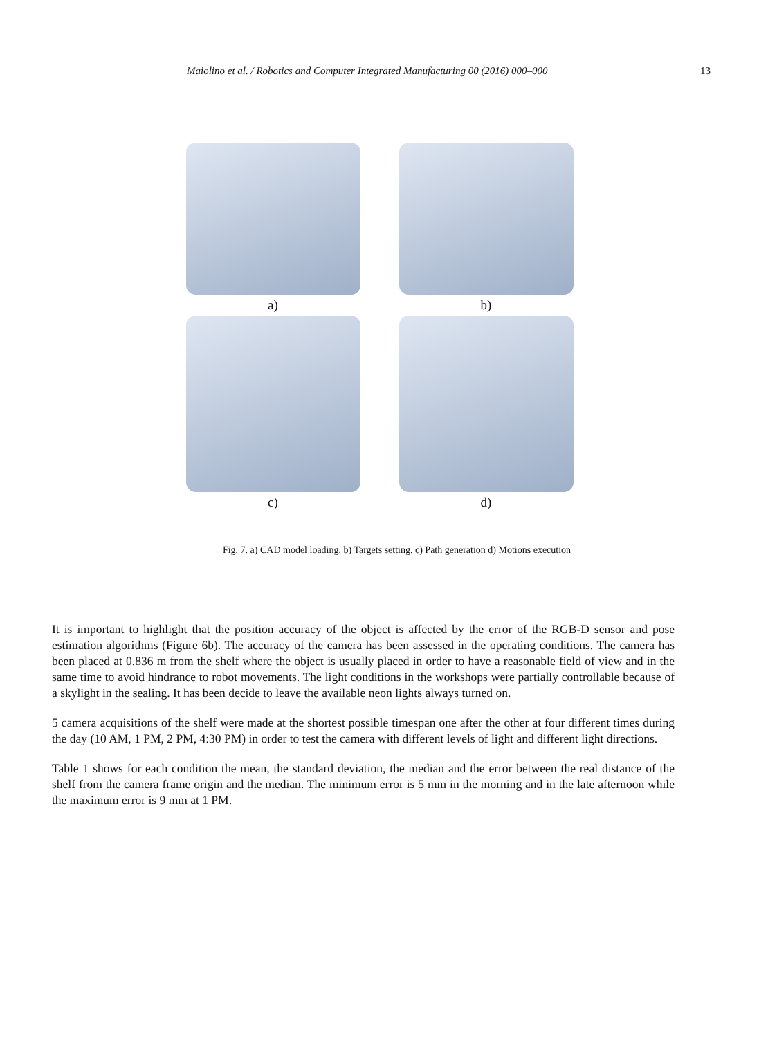Maiolino et al. / Robotics and Computer Integrated Manufacturing 00 (2016) 000–000 13
a)
b)
c)
d)
Fig. 7. a) CAD model loading. b) Targets setting. c) Path generation d) Motions execution
It is important to highlight that the position accuracy of the object is affected by the error of the RGB-D sensor and pose estimation algorithms (Figure 6b). The accuracy of the camera has been assessed in the operating conditions. The camera has been placed at 0.836 m from the shelf where the object is usually placed in order to have a reasonable field of view and in the same time to avoid hindrance to robot movements. The light conditions in the workshops were partially controllable because of a skylight in the sealing. It has been decide to leave the available neon lights always turned on.
5 camera acquisitions of the shelf were made at the shortest possible timespan one after the other at four different times during the day (10 AM, 1 PM, 2 PM, 4:30 PM) in order to test the camera with different levels of light and different light directions.
Table 1 shows for each condition the mean, the standard deviation, the median and the error between the real distance of the shelf from the camera frame origin and the median. The minimum error is 5 mm in the morning and in the late afternoon while the maximum error is 9 mm at 1 PM.